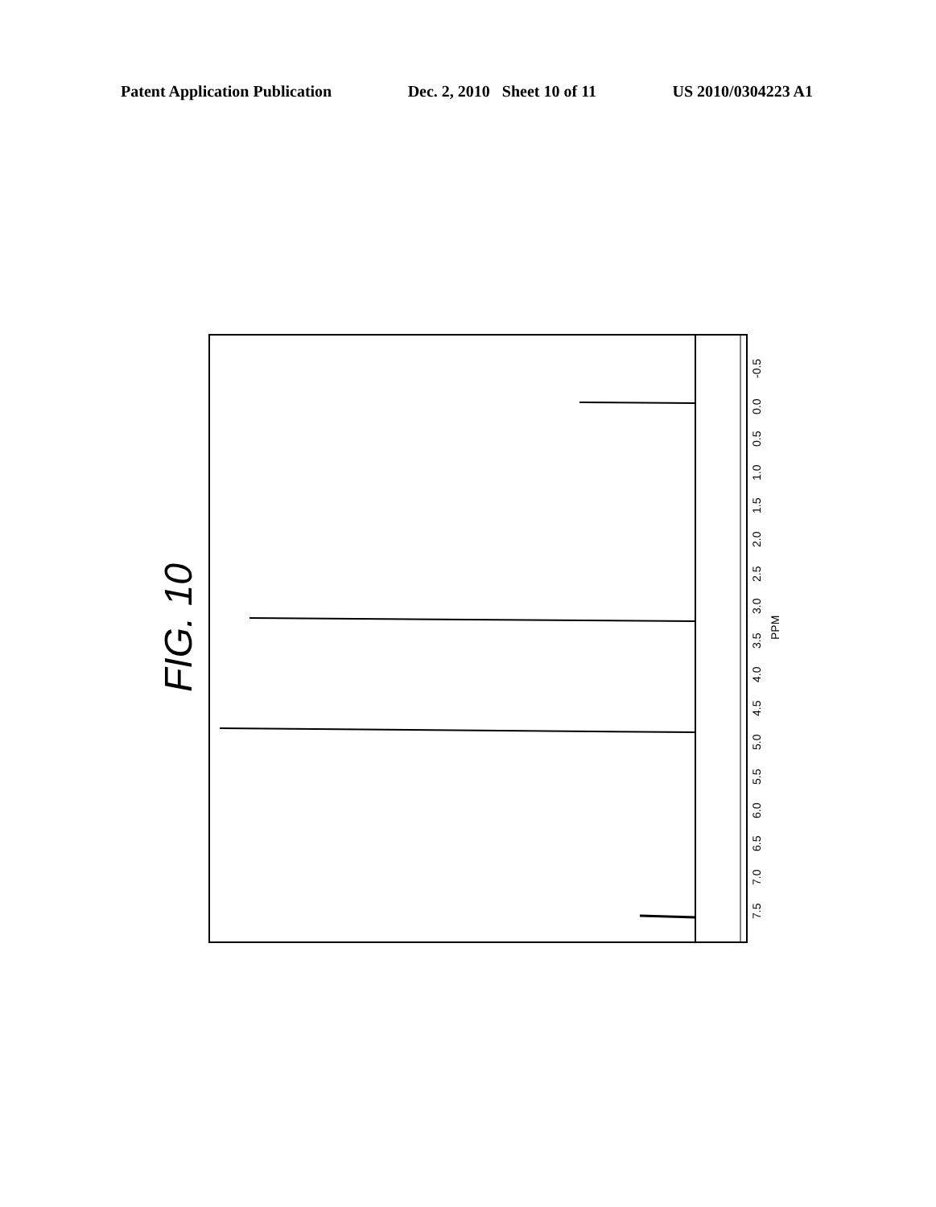Patent Application Publication Dec. 2, 2010 Sheet 10 of 11 US 2010/0304223 A1
FIG. 10
-0.5
0.0
0.5
1.0
1.5
2.0
2.5
3.0
3.5
4.0
4.5
5.0
5.5
6.0
6.5
7.0
7.5
PPM